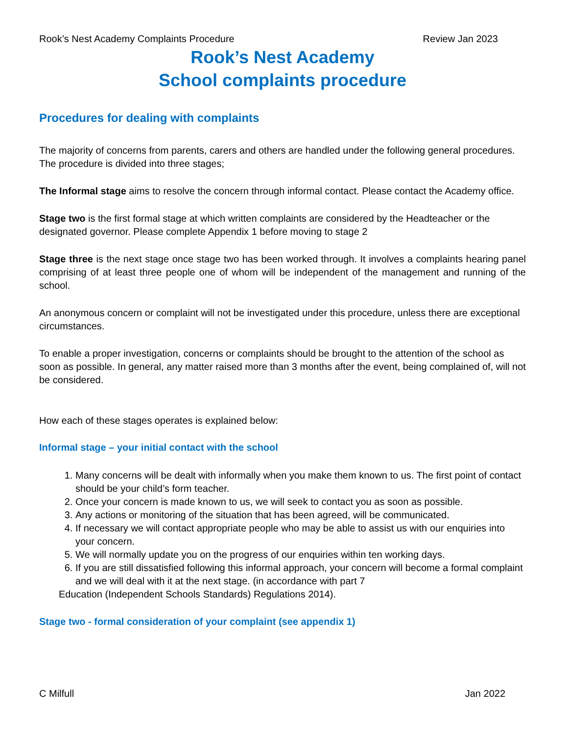Rook’s Nest Academy Complaints Procedure Review Jan 2023
Rook’s Nest Academy
School complaints procedure
Procedures for dealing with complaints
The majority of concerns from parents, carers and others are handled under the following general procedures.
The procedure is divided into three stages;
The Informal stage aims to resolve the concern through informal contact. Please contact the Academy office.
Stage two is the first formal stage at which written complaints are considered by the Headteacher or the designated governor. Please complete Appendix 1 before moving to stage 2
Stage three is the next stage once stage two has been worked through. It involves a complaints hearing panel comprising of at least three people one of whom will be independent of the management and running of the school.
An anonymous concern or complaint will not be investigated under this procedure, unless there are exceptional circumstances.
To enable a proper investigation, concerns or complaints should be brought to the attention of the school as soon as possible. In general, any matter raised more than 3 months after the event, being complained of, will not be considered.
How each of these stages operates is explained below:
Informal stage – your initial contact with the school
1. Many concerns will be dealt with informally when you make them known to us. The first point of contact should be your child’s form teacher.
2. Once your concern is made known to us, we will seek to contact you as soon as possible.
3. Any actions or monitoring of the situation that has been agreed, will be communicated.
4. If necessary we will contact appropriate people who may be able to assist us with our enquiries into your concern.
5. We will normally update you on the progress of our enquiries within ten working days.
6. If you are still dissatisfied following this informal approach, your concern will become a formal complaint and we will deal with it at the next stage. (in accordance with part 7
Education (Independent Schools Standards) Regulations 2014).
Stage two - formal consideration of your complaint (see appendix 1)
C Milfull Jan 2022